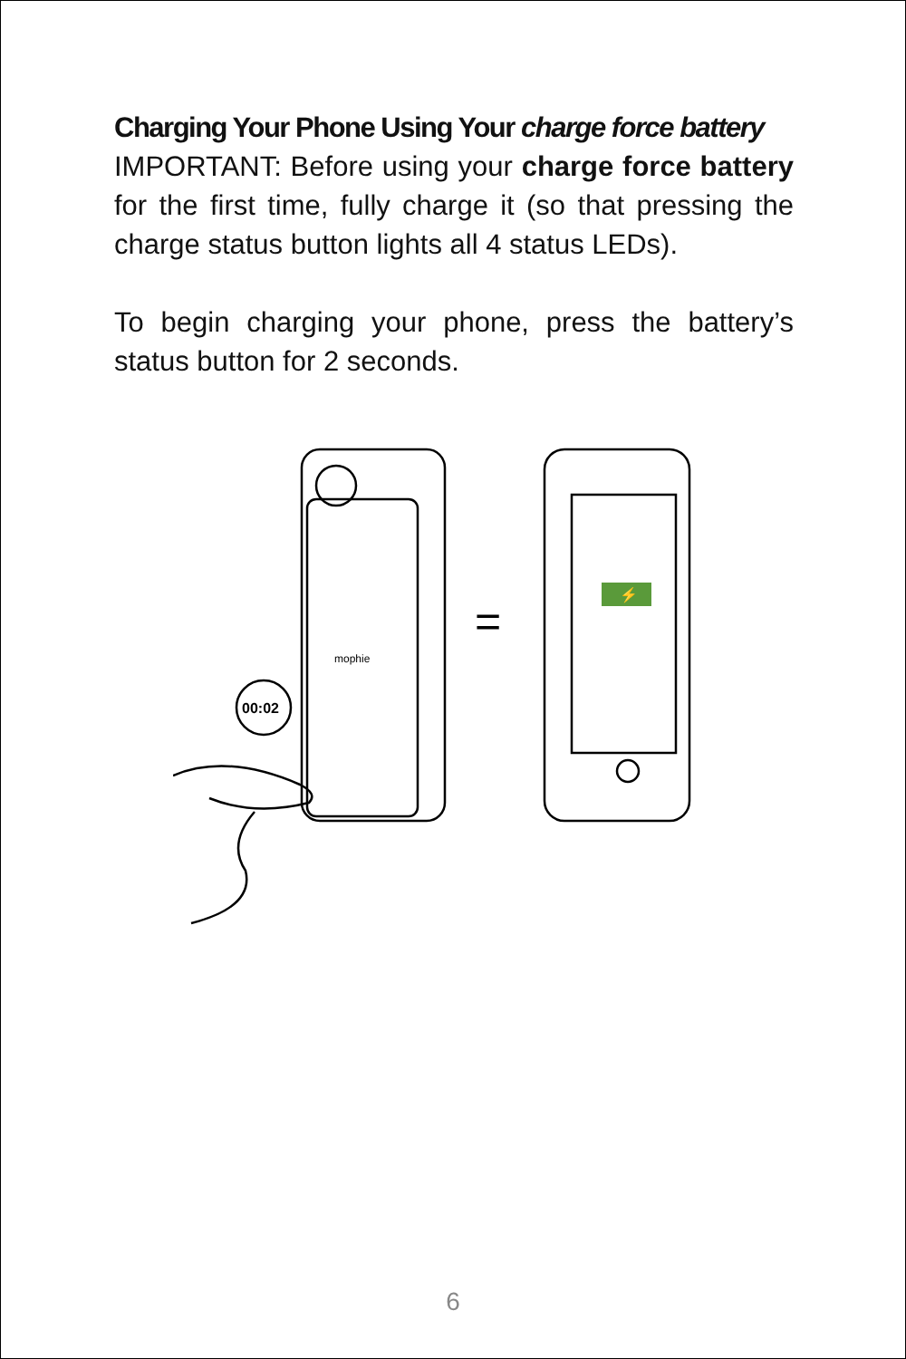Charging Your Phone Using Your charge force battery
IMPORTANT: Before using your charge force battery for the first time, fully charge it (so that pressing the charge status button lights all 4 status LEDs).
To begin charging your phone, press the battery’s status button for 2 seconds.
mophie
00:02
=
⚡
6